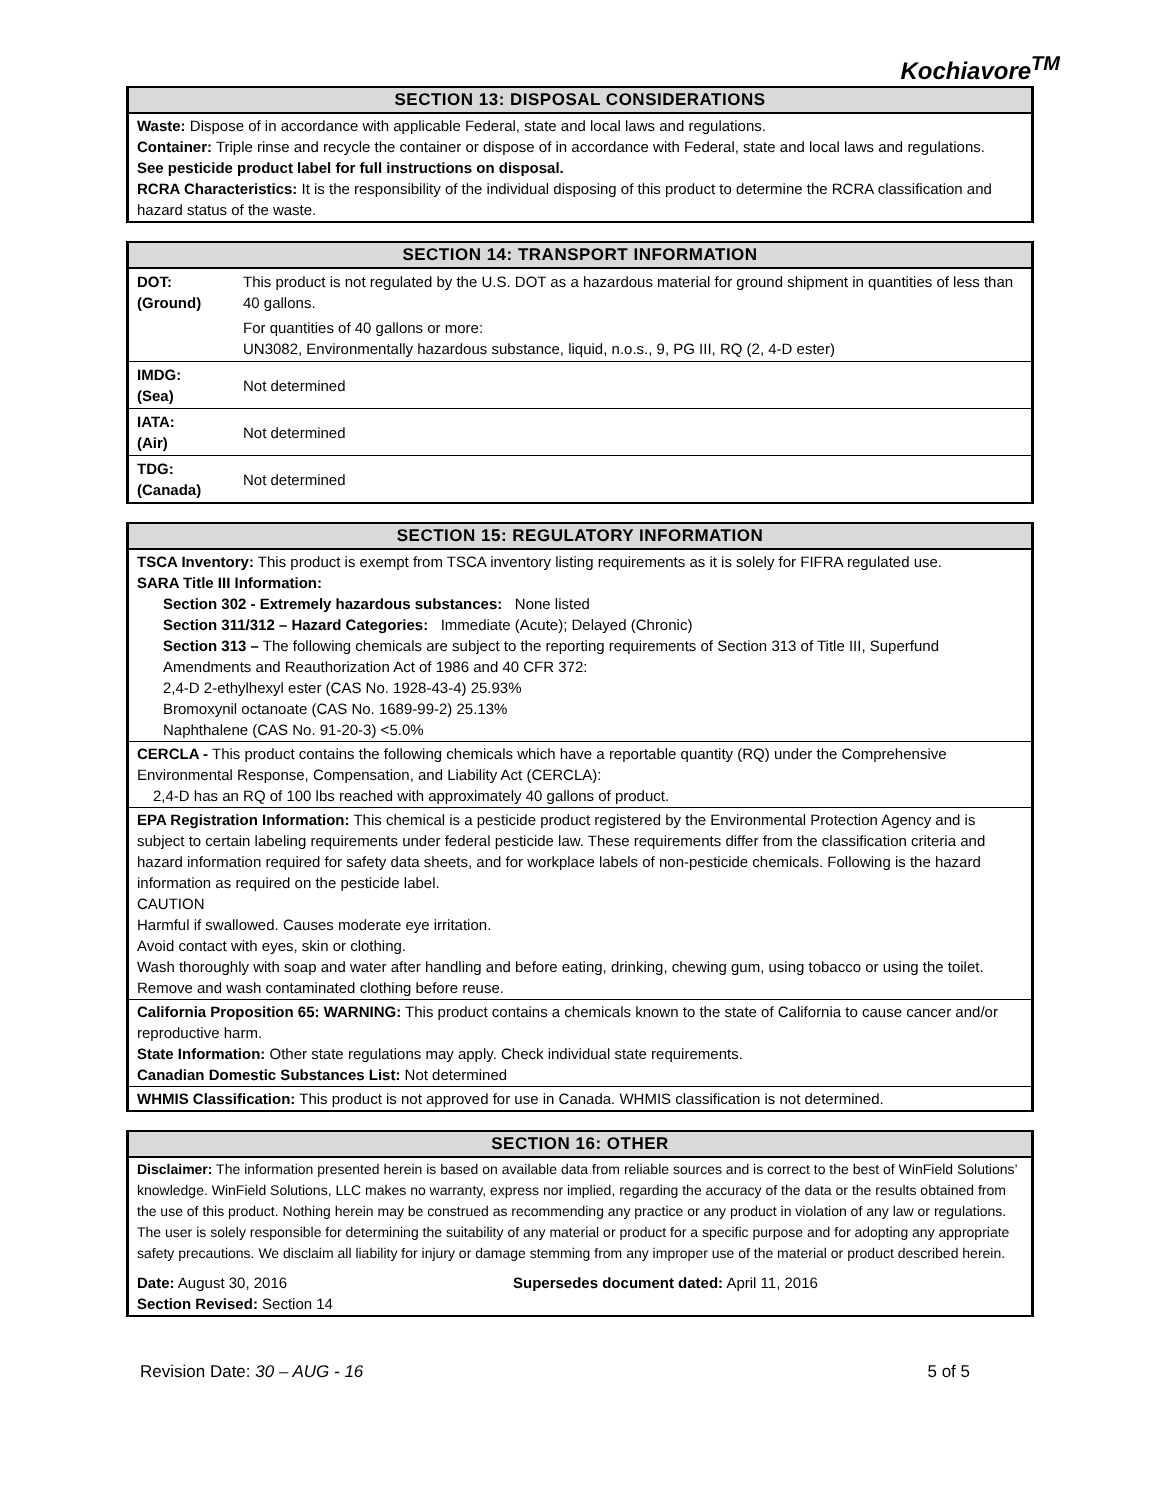Kochiavore<sup>TM</sup>
SECTION 13: DISPOSAL CONSIDERATIONS
Waste: Dispose of in accordance with applicable Federal, state and local laws and regulations.
Container: Triple rinse and recycle the container or dispose of in accordance with Federal, state and local laws and regulations.
See pesticide product label for full instructions on disposal.
RCRA Characteristics: It is the responsibility of the individual disposing of this product to determine the RCRA classification and hazard status of the waste.
SECTION 14: TRANSPORT INFORMATION
| DOT: (Ground) | This product is not regulated by the U.S. DOT as a hazardous material for ground shipment in quantities of less than 40 gallons. |
| | For quantities of 40 gallons or more: UN3082, Environmentally hazardous substance, liquid, n.o.s., 9, PG III, RQ (2, 4-D ester) |
| IMDG: (Sea) | Not determined |
| IATA: (Air) | Not determined |
| TDG: (Canada) | Not determined |
SECTION 15: REGULATORY INFORMATION
TSCA Inventory: This product is exempt from TSCA inventory listing requirements as it is solely for FIFRA regulated use.
SARA Title III Information:
Section 302 - Extremely hazardous substances: None listed
Section 311/312 – Hazard Categories: Immediate (Acute); Delayed (Chronic)
Section 313 – The following chemicals are subject to the reporting requirements of Section 313 of Title III, Superfund Amendments and Reauthorization Act of 1986 and 40 CFR 372:
2,4-D 2-ethylhexyl ester (CAS No. 1928-43-4) 25.93%
Bromoxynil octanoate (CAS No. 1689-99-2) 25.13%
Naphthalene (CAS No. 91-20-3) <5.0%
CERCLA - This product contains the following chemicals which have a reportable quantity (RQ) under the Comprehensive Environmental Response, Compensation, and Liability Act (CERCLA):
2,4-D has an RQ of 100 lbs reached with approximately 40 gallons of product.
EPA Registration Information: This chemical is a pesticide product registered by the Environmental Protection Agency and is subject to certain labeling requirements under federal pesticide law. These requirements differ from the classification criteria and hazard information required for safety data sheets, and for workplace labels of non-pesticide chemicals. Following is the hazard information as required on the pesticide label.
CAUTION
Harmful if swallowed. Causes moderate eye irritation.
Avoid contact with eyes, skin or clothing.
Wash thoroughly with soap and water after handling and before eating, drinking, chewing gum, using tobacco or using the toilet. Remove and wash contaminated clothing before reuse.
California Proposition 65: WARNING: This product contains a chemicals known to the state of California to cause cancer and/or reproductive harm.
State Information: Other state regulations may apply. Check individual state requirements.
Canadian Domestic Substances List: Not determined
WHMIS Classification: This product is not approved for use in Canada. WHMIS classification is not determined.
SECTION 16: OTHER
Disclaimer: The information presented herein is based on available data from reliable sources and is correct to the best of WinField Solutions’ knowledge. WinField Solutions, LLC makes no warranty, express nor implied, regarding the accuracy of the data or the results obtained from the use of this product. Nothing herein may be construed as recommending any practice or any product in violation of any law or regulations. The user is solely responsible for determining the suitability of any material or product for a specific purpose and for adopting any appropriate safety precautions. We disclaim all liability for injury or damage stemming from any improper use of the material or product described herein.
Date: August 30, 2016
Section Revised: Section 14
Supersedes document dated: April 11, 2016
Revision Date: 30 – AUG - 16 5 of 5